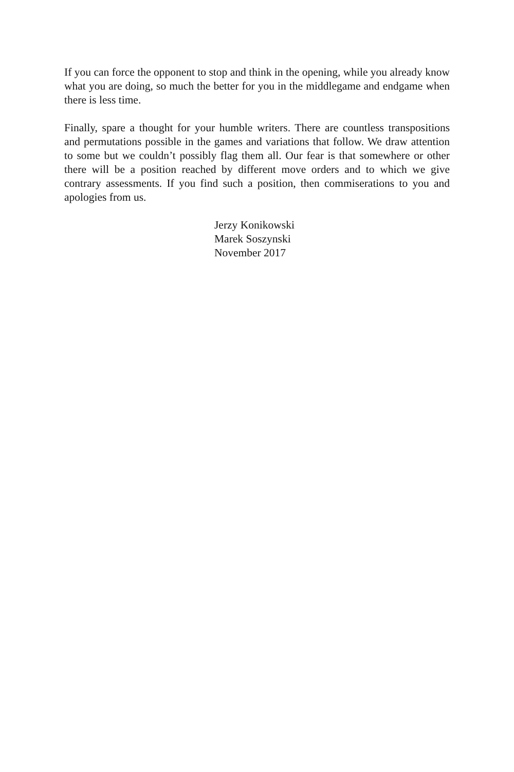If you can force the opponent to stop and think in the opening, while you already know what you are doing, so much the better for you in the middlegame and endgame when there is less time.
Finally, spare a thought for your humble writers. There are countless transpositions and permutations possible in the games and variations that follow. We draw attention to some but we couldn’t possibly flag them all. Our fear is that somewhere or other there will be a position reached by different move orders and to which we give contrary assessments. If you find such a position, then commiserations to you and apologies from us.
Jerzy Konikowski
Marek Soszynski
November 2017